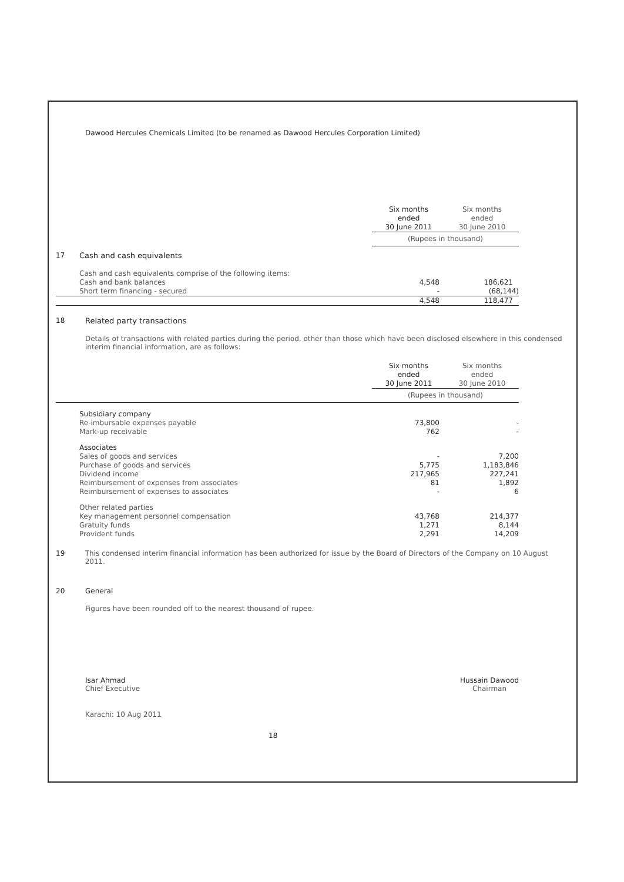Dawood Hercules Chemicals Limited (to be renamed as Dawood Hercules Corporation Limited)
| | | Six months ended 30 June 2011 | Six months ended 30 June 2010 |
| --- | --- | --- | --- |
| | | (Rupees in thousand) | |
| 17 | Cash and cash equivalents | | |
| | Cash and cash equivalents comprise of the following items: | | |
| | Cash and bank balances | 4,548 | 186,621 |
| | Short term financing - secured | - | (68,144) |
| | | 4,548 | 118,477 |
18 Related party transactions
Details of transactions with related parties during the period, other than those which have been disclosed elsewhere in this condensed interim financial information, are as follows:
| | | Six months ended 30 June 2011 | Six months ended 30 June 2010 |
| --- | --- | --- | --- |
| | | (Rupees in thousand) | |
| | Subsidiary company | | |
| | Re-imbursable expenses payable | 73,800 | - |
| | Mark-up receivable | 762 | - |
| | Associates | | |
| | Sales of goods and services | - | 7,200 |
| | Purchase of goods and services | 5,775 | 1,183,846 |
| | Dividend income | 217,965 | 227,241 |
| | Reimbursement of expenses from associates | 81 | 1,892 |
| | Reimbursement of expenses to associates | - | 6 |
| | Other related parties | | |
| | Key management personnel compensation | 43,768 | 214,377 |
| | Gratuity funds | 1,271 | 8,144 |
| | Provident funds | 2,291 | 14,209 |
19 This condensed interim financial information has been authorized for issue by the Board of Directors of the Company on 10 August 2011.
20 General
Figures have been rounded off to the nearest thousand of rupee.
Isar Ahmad
Chief Executive
Hussain Dawood
Chairman
Karachi: 10 Aug 2011
18